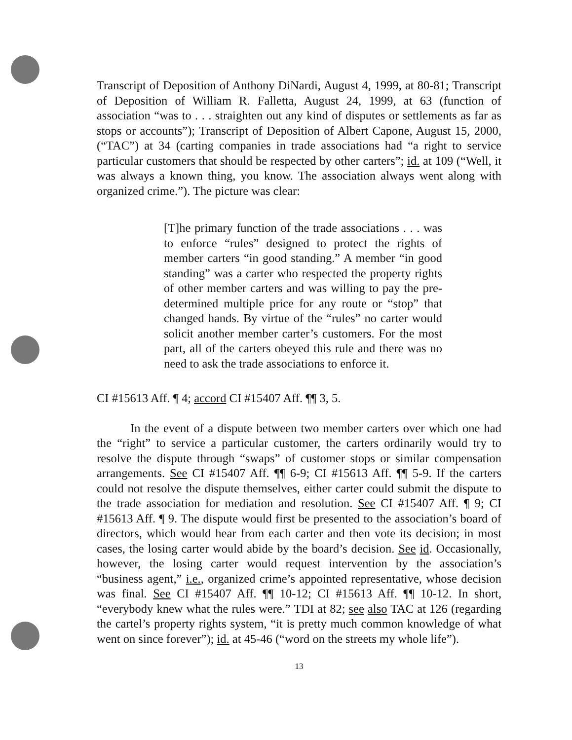Transcript of Deposition of Anthony DiNardi, August 4, 1999, at 80-81; Transcript of Deposition of William R. Falletta, August 24, 1999, at 63 (function of association “was to . . . straighten out any kind of disputes or settlements as far as stops or accounts”); Transcript of Deposition of Albert Capone, August 15, 2000, (“TAC”) at 34 (carting companies in trade associations had “a right to service particular customers that should be respected by other carters”; id. at 109 (“Well, it was always a known thing, you know. The association always went along with organized crime.”). The picture was clear:
[T]he primary function of the trade associations . . . was to enforce “rules” designed to protect the rights of member carters “in good standing.” A member “in good standing” was a carter who respected the property rights of other member carters and was willing to pay the pre-determined multiple price for any route or “stop” that changed hands. By virtue of the “rules” no carter would solicit another member carter’s customers. For the most part, all of the carters obeyed this rule and there was no need to ask the trade associations to enforce it.
CI #15613 Aff. ¶ 4; accord CI #15407 Aff. ¶¶ 3, 5.
In the event of a dispute between two member carters over which one had the “right” to service a particular customer, the carters ordinarily would try to resolve the dispute through “swaps” of customer stops or similar compensation arrangements. See CI #15407 Aff. ¶¶ 6-9; CI #15613 Aff. ¶¶ 5-9. If the carters could not resolve the dispute themselves, either carter could submit the dispute to the trade association for mediation and resolution. See CI #15407 Aff. ¶ 9; CI #15613 Aff. ¶ 9. The dispute would first be presented to the association’s board of directors, which would hear from each carter and then vote its decision; in most cases, the losing carter would abide by the board’s decision. See id. Occasionally, however, the losing carter would request intervention by the association’s “business agent,” i.e., organized crime’s appointed representative, whose decision was final. See CI #15407 Aff. ¶¶ 10-12; CI #15613 Aff. ¶¶ 10-12. In short, “everybody knew what the rules were.” TDI at 82; see also TAC at 126 (regarding the cartel’s property rights system, “it is pretty much common knowledge of what went on since forever”); id. at 45-46 (“word on the streets my whole life”).
13